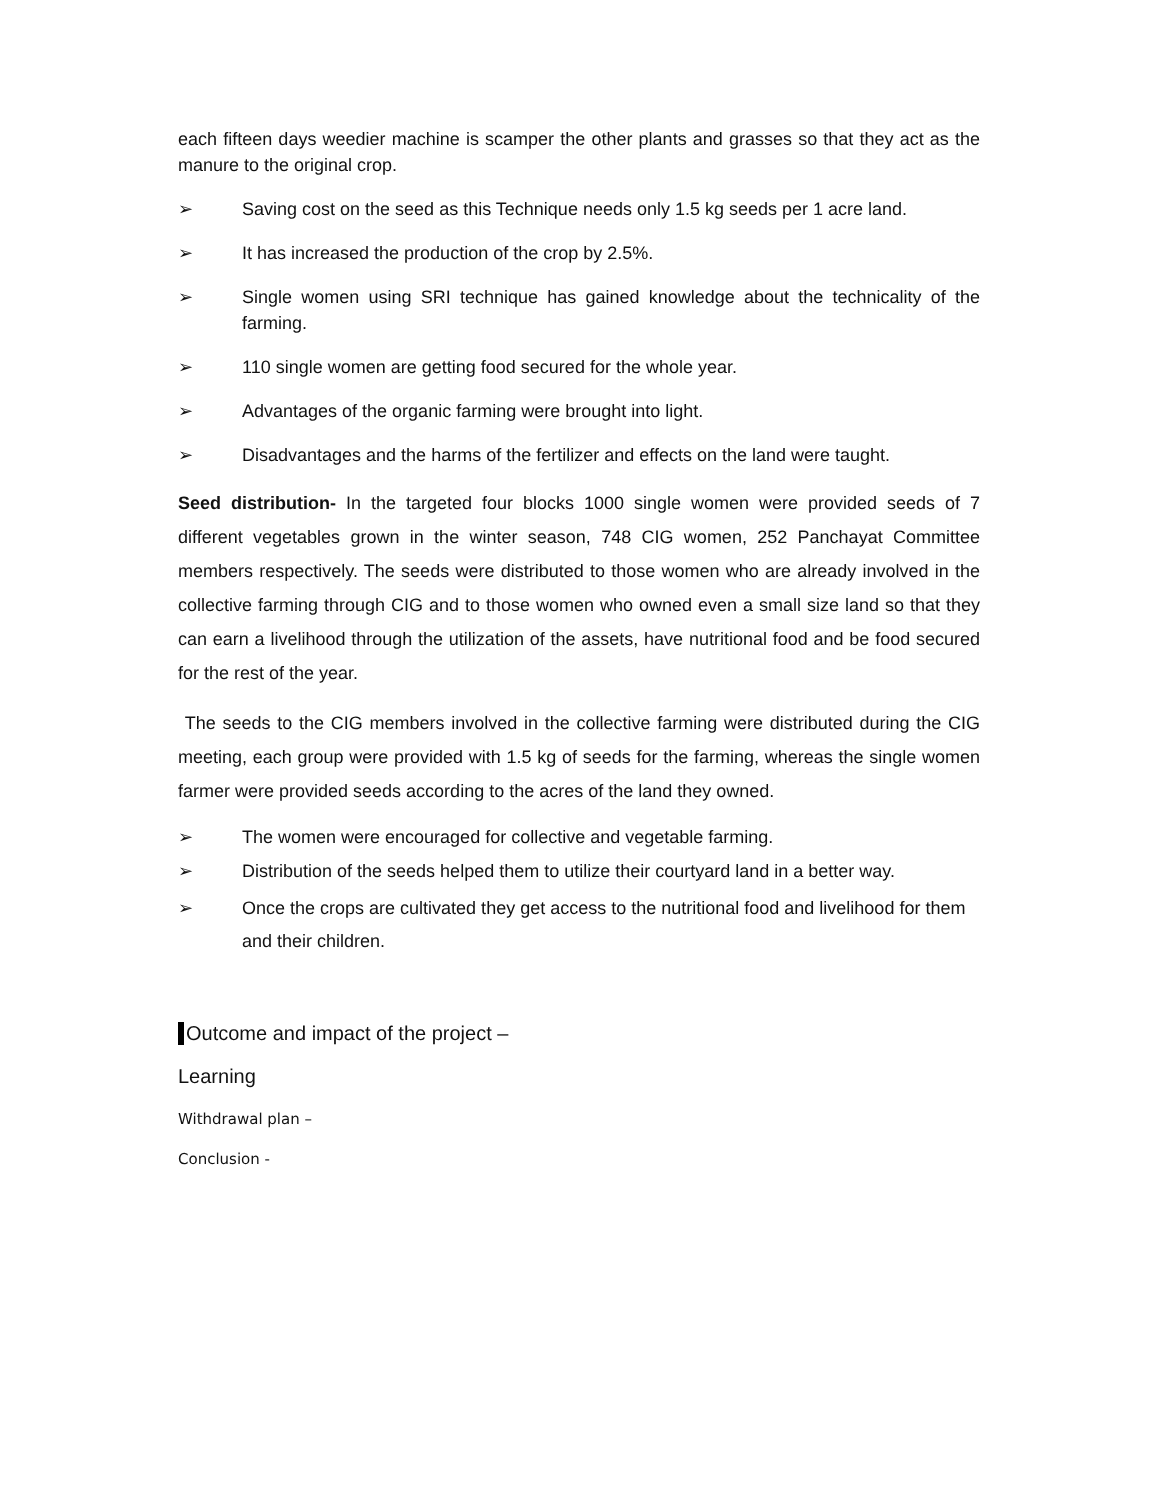each fifteen days weedier machine is scamper the other plants and grasses so that they act as the manure to the original crop.
➢ Saving cost on the seed as this Technique needs only 1.5 kg seeds per 1 acre land.
➢ It has increased the production of the crop by 2.5%.
➢ Single women using SRI technique has gained knowledge about the technicality of the farming.
➢ 110 single women are getting food secured for the whole year.
➢ Advantages of the organic farming were brought into light.
➢ Disadvantages and the harms of the fertilizer and effects on the land were taught.
Seed distribution- In the targeted four blocks 1000 single women were provided seeds of 7 different vegetables grown in the winter season, 748 CIG women, 252 Panchayat Committee members respectively. The seeds were distributed to those women who are already involved in the collective farming through CIG and to those women who owned even a small size land so that they can earn a livelihood through the utilization of the assets, have nutritional food and be food secured for the rest of the year.
The seeds to the CIG members involved in the collective farming were distributed during the CIG meeting, each group were provided with 1.5 kg of seeds for the farming, whereas the single women farmer were provided seeds according to the acres of the land they owned.
➢ The women were encouraged for collective and vegetable farming.
➢ Distribution of the seeds helped them to utilize their courtyard land in a better way.
➢ Once the crops are cultivated they get access to the nutritional food and livelihood for them and their children.
Outcome and impact of the project –
Learning
Withdrawal plan –
Conclusion -